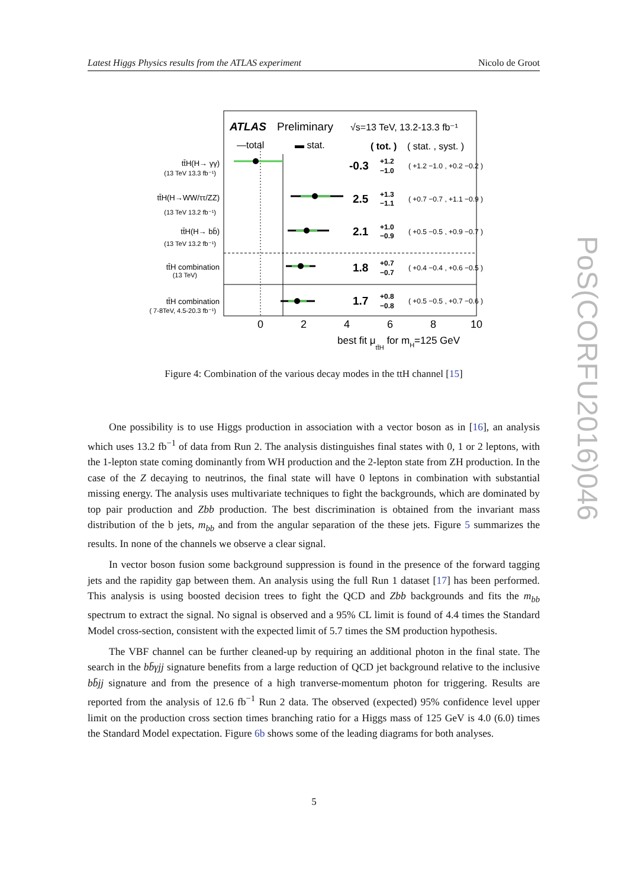Latest Higgs Physics results from the ATLAS experiment Nicolo de Groot
ATLAS
Preliminary
√s=13 TeV, 13.2-13.3 fb⁻¹
—total
▬ stat.
( tot. )
( stat. , syst. )
tt̄H(H→ γγ)
(13 TeV 13.3 fb⁻¹)
tt̄H(H→WW/ττ/ZZ)
(13 TeV 13.2 fb⁻¹)
tt̄H(H→ bb̄)
(13 TeV 13.2 fb⁻¹)
tt̄H combination
(13 TeV)
tt̄H combination
( 7-8TeV, 4.5-20.3 fb⁻¹)
-0.3
2.5
2.1
1.8
1.7
+1.2
−1.0
( +1.2 −1.0 , +0.2 −0.2 )
+1.3
−1.1
( +0.7 −0.7 , +1.1 −0.9 )
+1.0
−0.9
( +0.5 −0.5 , +0.9 −0.7 )
+0.7
−0.7
( +0.4 −0.4 , +0.6 −0.5 )
+0.8
−0.8
( +0.5 −0.5 , +0.7 −0.6 )
0
2
4
6
8
10
best fit μtt̄H for mH=125 GeV
Figure 4: Combination of the various decay modes in the ttH channel [15]
One possibility is to use Higgs production in association with a vector boson as in [16], an analysis which uses 13.2 fb<sup>−1</sup> of data from Run 2. The analysis distinguishes final states with 0, 1 or 2 leptons, with the 1-lepton state coming dominantly from WH production and the 2-lepton state from ZH production. In the case of the Z decaying to neutrinos, the final state will have 0 leptons in combination with substantial missing energy. The analysis uses multivariate techniques to fight the backgrounds, which are dominated by top pair production and Zbb production. The best discrimination is obtained from the invariant mass distribution of the b jets, m<sub>bb</sub> and from the angular separation of the these jets. Figure 5 summarizes the results. In none of the channels we observe a clear signal.
In vector boson fusion some background suppression is found in the presence of the forward tagging jets and the rapidity gap between them. An analysis using the full Run 1 dataset [17] has been performed. This analysis is using boosted decision trees to fight the QCD and Zbb backgrounds and fits the m<sub>bb</sub> spectrum to extract the signal. No signal is observed and a 95% CL limit is found of 4.4 times the Standard Model cross-section, consistent with the expected limit of 5.7 times the SM production hypothesis.
The VBF channel can be further cleaned-up by requiring an additional photon in the final state. The search in the bb̄γjj signature benefits from a large reduction of QCD jet background relative to the inclusive bb̄jj signature and from the presence of a high tranverse-momentum photon for triggering. Results are reported from the analysis of 12.6 fb<sup>−1</sup> Run 2 data. The observed (expected) 95% confidence level upper limit on the production cross section times branching ratio for a Higgs mass of 125 GeV is 4.0 (6.0) times the Standard Model expectation. Figure 6b shows some of the leading diagrams for both analyses.
5
PoS(CORFU2016)046